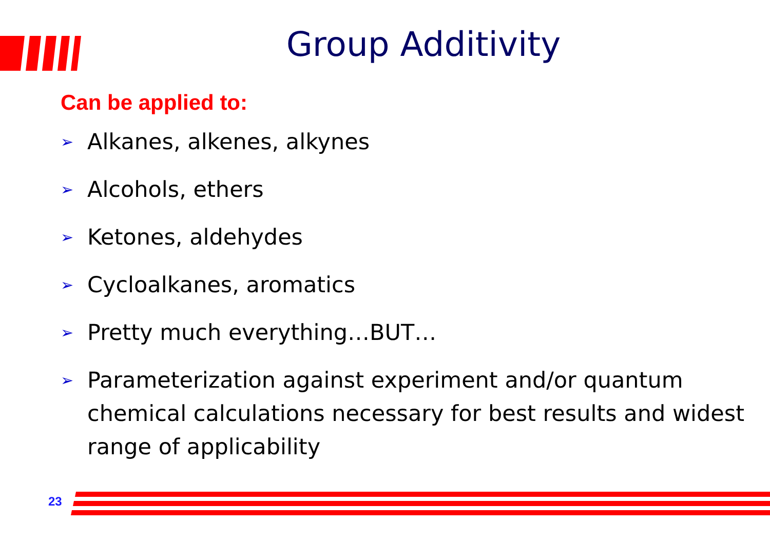Group Additivity
Can be applied to:
➢ Alkanes, alkenes, alkynes
➢ Alcohols, ethers
➢ Ketones, aldehydes
➢ Cycloalkanes, aromatics
➢ Pretty much everything…BUT…
➢ Parameterization against experiment and/or quantum chemical calculations necessary for best results and widest range of applicability
23